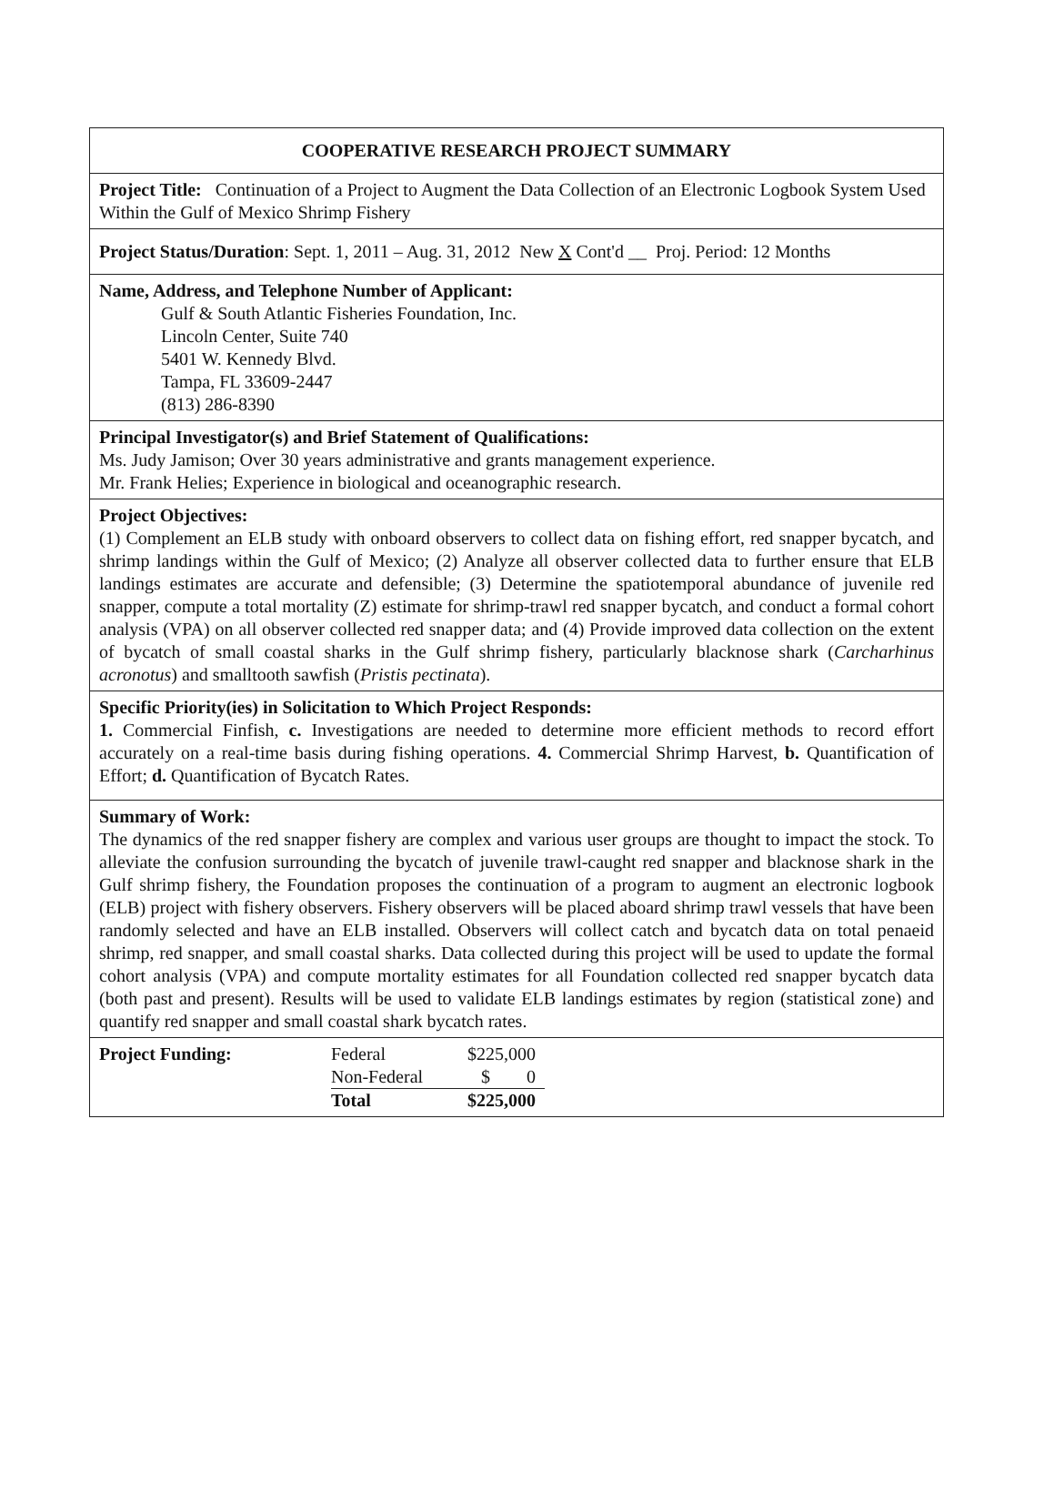COOPERATIVE RESEARCH PROJECT SUMMARY
Project Title: Continuation of a Project to Augment the Data Collection of an Electronic Logbook System Used Within the Gulf of Mexico Shrimp Fishery
Project Status/Duration: Sept. 1, 2011 – Aug. 31, 2012 New X Cont'd __ Proj. Period: 12 Months
Name, Address, and Telephone Number of Applicant:
Gulf & South Atlantic Fisheries Foundation, Inc.
Lincoln Center, Suite 740
5401 W. Kennedy Blvd.
Tampa, FL 33609-2447
(813) 286-8390
Principal Investigator(s) and Brief Statement of Qualifications:
Ms. Judy Jamison; Over 30 years administrative and grants management experience.
Mr. Frank Helies; Experience in biological and oceanographic research.
Project Objectives:
(1) Complement an ELB study with onboard observers to collect data on fishing effort, red snapper bycatch, and shrimp landings within the Gulf of Mexico; (2) Analyze all observer collected data to further ensure that ELB landings estimates are accurate and defensible; (3) Determine the spatiotemporal abundance of juvenile red snapper, compute a total mortality (Z) estimate for shrimp-trawl red snapper bycatch, and conduct a formal cohort analysis (VPA) on all observer collected red snapper data; and (4) Provide improved data collection on the extent of bycatch of small coastal sharks in the Gulf shrimp fishery, particularly blacknose shark (Carcharhinus acronotus) and smalltooth sawfish (Pristis pectinata).
Specific Priority(ies) in Solicitation to Which Project Responds:
1. Commercial Finfish, c. Investigations are needed to determine more efficient methods to record effort accurately on a real-time basis during fishing operations. 4. Commercial Shrimp Harvest, b. Quantification of Effort; d. Quantification of Bycatch Rates.
Summary of Work:
The dynamics of the red snapper fishery are complex and various user groups are thought to impact the stock. To alleviate the confusion surrounding the bycatch of juvenile trawl-caught red snapper and blacknose shark in the Gulf shrimp fishery, the Foundation proposes the continuation of a program to augment an electronic logbook (ELB) project with fishery observers. Fishery observers will be placed aboard shrimp trawl vessels that have been randomly selected and have an ELB installed. Observers will collect catch and bycatch data on total penaeid shrimp, red snapper, and small coastal sharks. Data collected during this project will be used to update the formal cohort analysis (VPA) and compute mortality estimates for all Foundation collected red snapper bycatch data (both past and present). Results will be used to validate ELB landings estimates by region (statistical zone) and quantify red snapper and small coastal shark bycatch rates.
| Project Funding: | Federal | $225,000 |
| | Non-Federal | $ 0 |
| | Total | $225,000 |